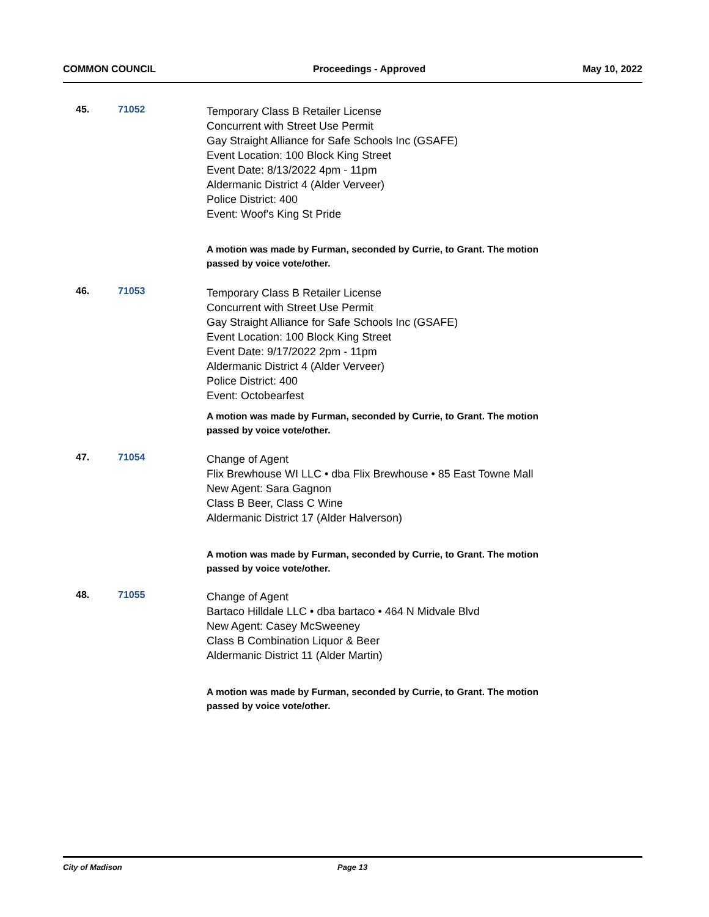COMMON COUNCIL Proceedings - Approved May 10, 2022
45. 71052
Temporary Class B Retailer License
Concurrent with Street Use Permit
Gay Straight Alliance for Safe Schools Inc (GSAFE)
Event Location: 100 Block King Street
Event Date: 8/13/2022 4pm - 11pm
Aldermanic District 4 (Alder Verveer)
Police District: 400
Event: Woof's King St Pride
A motion was made by Furman, seconded by Currie, to Grant. The motion passed by voice vote/other.
46. 71053
Temporary Class B Retailer License
Concurrent with Street Use Permit
Gay Straight Alliance for Safe Schools Inc (GSAFE)
Event Location: 100 Block King Street
Event Date: 9/17/2022 2pm - 11pm
Aldermanic District 4 (Alder Verveer)
Police District: 400
Event: Octobearfest
A motion was made by Furman, seconded by Currie, to Grant. The motion passed by voice vote/other.
47. 71054
Change of Agent
Flix Brewhouse WI LLC • dba Flix Brewhouse • 85 East Towne Mall
New Agent: Sara Gagnon
Class B Beer, Class C Wine
Aldermanic District 17 (Alder Halverson)
A motion was made by Furman, seconded by Currie, to Grant. The motion passed by voice vote/other.
48. 71055
Change of Agent
Bartaco Hilldale LLC • dba bartaco • 464 N Midvale Blvd
New Agent: Casey McSweeney
Class B Combination Liquor & Beer
Aldermanic District 11 (Alder Martin)
A motion was made by Furman, seconded by Currie, to Grant. The motion passed by voice vote/other.
City of Madison Page 13